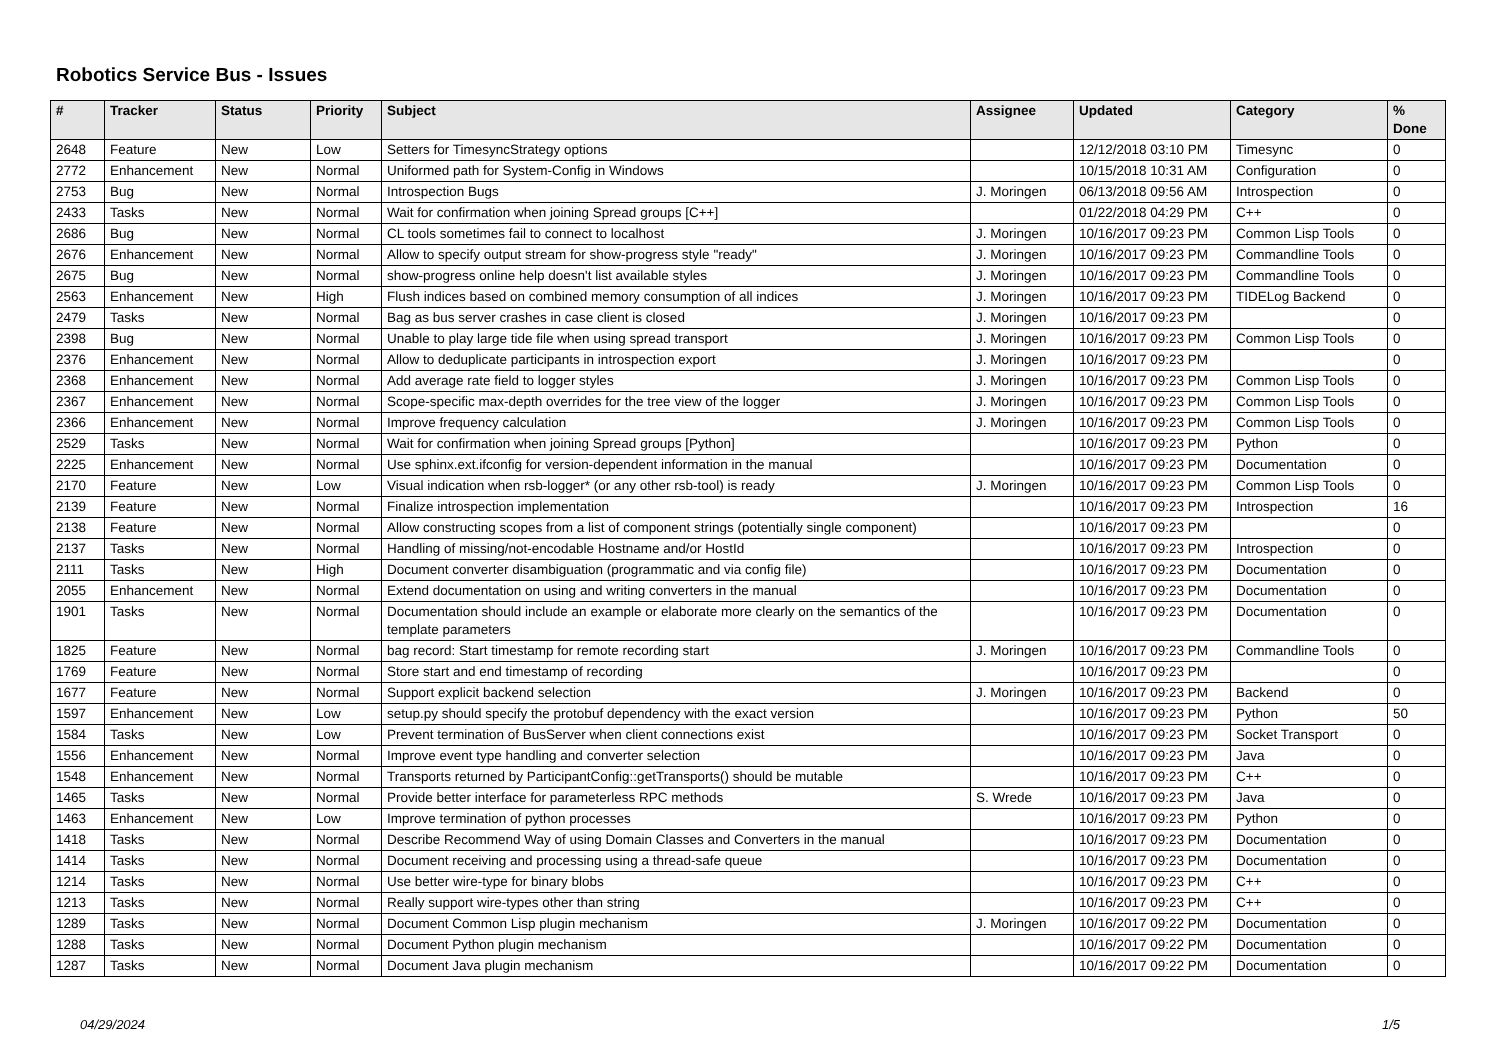Robotics Service Bus - Issues
| # | Tracker | Status | Priority | Subject | Assignee | Updated | Category | % Done |
| --- | --- | --- | --- | --- | --- | --- | --- | --- |
| 2648 | Feature | New | Low | Setters for TimesyncStrategy options | | 12/12/2018 03:10 PM | Timesync | 0 |
| 2772 | Enhancement | New | Normal | Uniformed path for System-Config in Windows | | 10/15/2018 10:31 AM | Configuration | 0 |
| 2753 | Bug | New | Normal | Introspection Bugs | J. Moringen | 06/13/2018 09:56 AM | Introspection | 0 |
| 2433 | Tasks | New | Normal | Wait for confirmation when joining Spread groups [C++] | | 01/22/2018 04:29 PM | C++ | 0 |
| 2686 | Bug | New | Normal | CL tools sometimes fail to connect to localhost | J. Moringen | 10/16/2017 09:23 PM | Common Lisp Tools | 0 |
| 2676 | Enhancement | New | Normal | Allow to specify output stream for show-progress style "ready" | J. Moringen | 10/16/2017 09:23 PM | Commandline Tools | 0 |
| 2675 | Bug | New | Normal | show-progress online help doesn't list available styles | J. Moringen | 10/16/2017 09:23 PM | Commandline Tools | 0 |
| 2563 | Enhancement | New | High | Flush indices based on combined memory consumption of all indices | J. Moringen | 10/16/2017 09:23 PM | TIDELog Backend | 0 |
| 2479 | Tasks | New | Normal | Bag as bus server crashes in case client is closed | J. Moringen | 10/16/2017 09:23 PM | | 0 |
| 2398 | Bug | New | Normal | Unable to play large tide file when using spread transport | J. Moringen | 10/16/2017 09:23 PM | Common Lisp Tools | 0 |
| 2376 | Enhancement | New | Normal | Allow to deduplicate participants in introspection export | J. Moringen | 10/16/2017 09:23 PM | | 0 |
| 2368 | Enhancement | New | Normal | Add average rate field to logger styles | J. Moringen | 10/16/2017 09:23 PM | Common Lisp Tools | 0 |
| 2367 | Enhancement | New | Normal | Scope-specific max-depth overrides for the tree view of the logger | J. Moringen | 10/16/2017 09:23 PM | Common Lisp Tools | 0 |
| 2366 | Enhancement | New | Normal | Improve frequency calculation | J. Moringen | 10/16/2017 09:23 PM | Common Lisp Tools | 0 |
| 2529 | Tasks | New | Normal | Wait for confirmation when joining Spread groups [Python] | | 10/16/2017 09:23 PM | Python | 0 |
| 2225 | Enhancement | New | Normal | Use sphinx.ext.ifconfig for version-dependent information in the manual | | 10/16/2017 09:23 PM | Documentation | 0 |
| 2170 | Feature | New | Low | Visual indication when rsb-logger* (or any other rsb-tool) is ready | J. Moringen | 10/16/2017 09:23 PM | Common Lisp Tools | 0 |
| 2139 | Feature | New | Normal | Finalize introspection implementation | | 10/16/2017 09:23 PM | Introspection | 16 |
| 2138 | Feature | New | Normal | Allow constructing scopes from a list of component strings (potentially single component) | | 10/16/2017 09:23 PM | | 0 |
| 2137 | Tasks | New | Normal | Handling of missing/not-encodable Hostname and/or HostId | | 10/16/2017 09:23 PM | Introspection | 0 |
| 2111 | Tasks | New | High | Document converter disambiguation (programmatic and via config file) | | 10/16/2017 09:23 PM | Documentation | 0 |
| 2055 | Enhancement | New | Normal | Extend documentation on using and writing converters in the manual | | 10/16/2017 09:23 PM | Documentation | 0 |
| 1901 | Tasks | New | Normal | Documentation should include an example or elaborate more clearly on the semantics of the template parameters | | 10/16/2017 09:23 PM | Documentation | 0 |
| 1825 | Feature | New | Normal | bag record: Start timestamp for remote recording start | J. Moringen | 10/16/2017 09:23 PM | Commandline Tools | 0 |
| 1769 | Feature | New | Normal | Store start and end timestamp of recording | | 10/16/2017 09:23 PM | | 0 |
| 1677 | Feature | New | Normal | Support explicit backend selection | J. Moringen | 10/16/2017 09:23 PM | Backend | 0 |
| 1597 | Enhancement | New | Low | setup.py should specify the protobuf dependency with the exact version | | 10/16/2017 09:23 PM | Python | 50 |
| 1584 | Tasks | New | Low | Prevent termination of BusServer when client connections exist | | 10/16/2017 09:23 PM | Socket Transport | 0 |
| 1556 | Enhancement | New | Normal | Improve event type handling and converter selection | | 10/16/2017 09:23 PM | Java | 0 |
| 1548 | Enhancement | New | Normal | Transports returned by ParticipantConfig::getTransports() should be mutable | | 10/16/2017 09:23 PM | C++ | 0 |
| 1465 | Tasks | New | Normal | Provide better interface for parameterless RPC methods | S. Wrede | 10/16/2017 09:23 PM | Java | 0 |
| 1463 | Enhancement | New | Low | Improve termination of python processes | | 10/16/2017 09:23 PM | Python | 0 |
| 1418 | Tasks | New | Normal | Describe Recommend Way of using Domain Classes and Converters in the manual | | 10/16/2017 09:23 PM | Documentation | 0 |
| 1414 | Tasks | New | Normal | Document receiving and processing using a thread-safe queue | | 10/16/2017 09:23 PM | Documentation | 0 |
| 1214 | Tasks | New | Normal | Use better wire-type for binary blobs | | 10/16/2017 09:23 PM | C++ | 0 |
| 1213 | Tasks | New | Normal | Really support wire-types other than string | | 10/16/2017 09:23 PM | C++ | 0 |
| 1289 | Tasks | New | Normal | Document Common Lisp plugin mechanism | J. Moringen | 10/16/2017 09:22 PM | Documentation | 0 |
| 1288 | Tasks | New | Normal | Document Python plugin mechanism | | 10/16/2017 09:22 PM | Documentation | 0 |
| 1287 | Tasks | New | Normal | Document Java plugin mechanism | | 10/16/2017 09:22 PM | Documentation | 0 |
04/29/2024 1/5